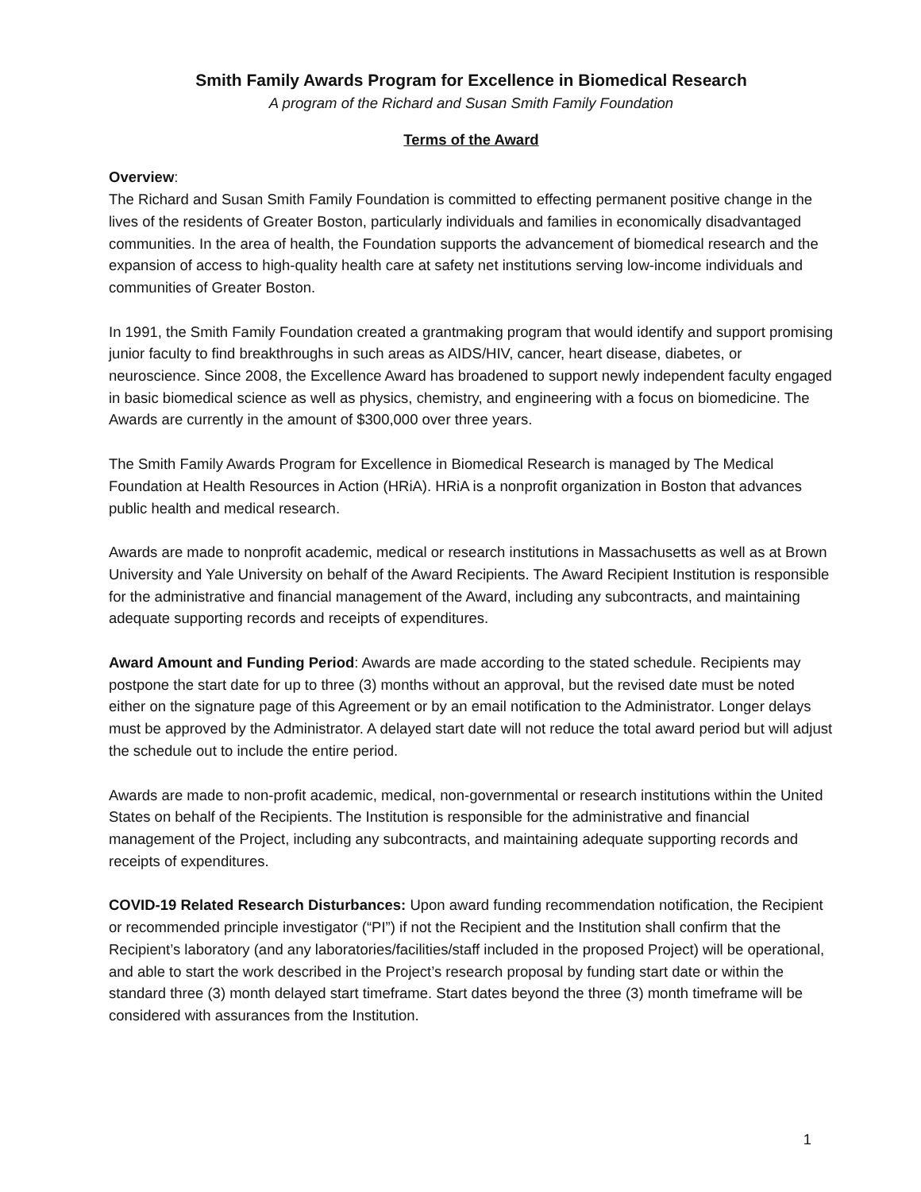Smith Family Awards Program for Excellence in Biomedical Research
A program of the Richard and Susan Smith Family Foundation
Terms of the Award
Overview:
The Richard and Susan Smith Family Foundation is committed to effecting permanent positive change in the lives of the residents of Greater Boston, particularly individuals and families in economically disadvantaged communities. In the area of health, the Foundation supports the advancement of biomedical research and the expansion of access to high-quality health care at safety net institutions serving low-income individuals and communities of Greater Boston.
In 1991, the Smith Family Foundation created a grantmaking program that would identify and support promising junior faculty to find breakthroughs in such areas as AIDS/HIV, cancer, heart disease, diabetes, or neuroscience. Since 2008, the Excellence Award has broadened to support newly independent faculty engaged in basic biomedical science as well as physics, chemistry, and engineering with a focus on biomedicine. The Awards are currently in the amount of $300,000 over three years.
The Smith Family Awards Program for Excellence in Biomedical Research is managed by The Medical Foundation at Health Resources in Action (HRiA). HRiA is a nonprofit organization in Boston that advances public health and medical research.
Awards are made to nonprofit academic, medical or research institutions in Massachusetts as well as at Brown University and Yale University on behalf of the Award Recipients. The Award Recipient Institution is responsible for the administrative and financial management of the Award, including any subcontracts, and maintaining adequate supporting records and receipts of expenditures.
Award Amount and Funding Period: Awards are made according to the stated schedule. Recipients may postpone the start date for up to three (3) months without an approval, but the revised date must be noted either on the signature page of this Agreement or by an email notification to the Administrator. Longer delays must be approved by the Administrator. A delayed start date will not reduce the total award period but will adjust the schedule out to include the entire period.
Awards are made to non-profit academic, medical, non-governmental or research institutions within the United States on behalf of the Recipients. The Institution is responsible for the administrative and financial management of the Project, including any subcontracts, and maintaining adequate supporting records and receipts of expenditures.
COVID-19 Related Research Disturbances: Upon award funding recommendation notification, the Recipient or recommended principle investigator (“PI”) if not the Recipient and the Institution shall confirm that the Recipient’s laboratory (and any laboratories/facilities/staff included in the proposed Project) will be operational, and able to start the work described in the Project’s research proposal by funding start date or within the standard three (3) month delayed start timeframe. Start dates beyond the three (3) month timeframe will be considered with assurances from the Institution.
1